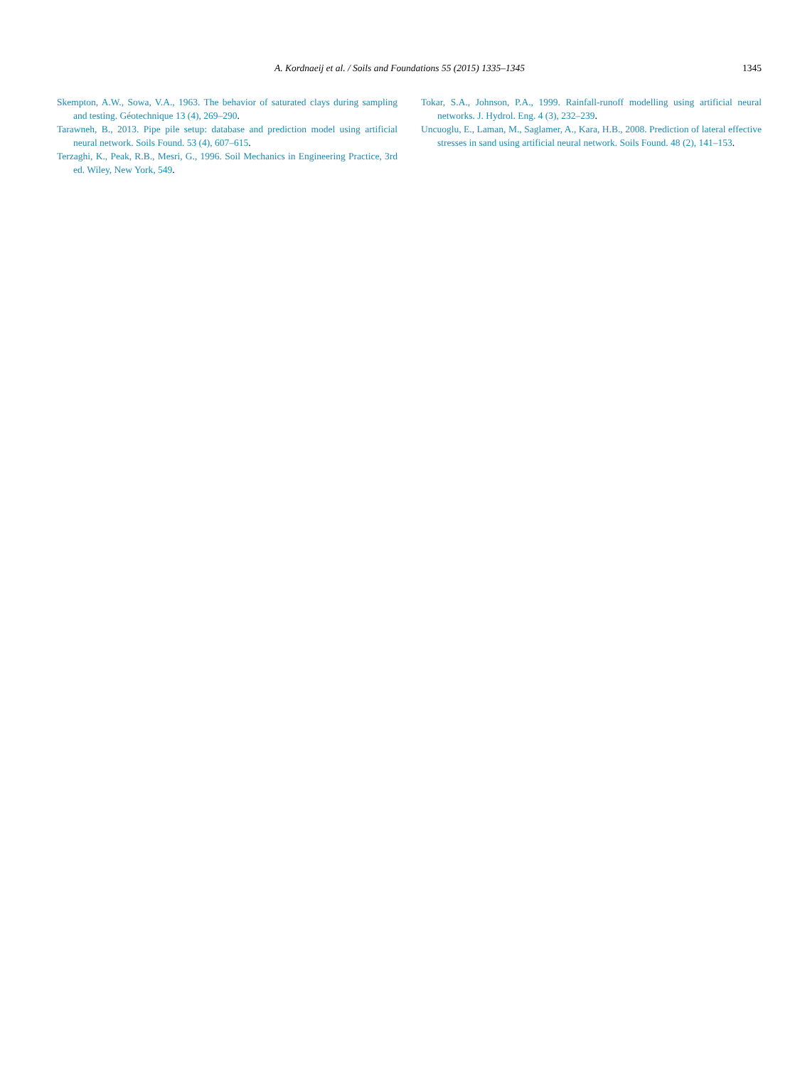A. Kordnaeij et al. / Soils and Foundations 55 (2015) 1335–1345
1345
Skempton, A.W., Sowa, V.A., 1963. The behavior of saturated clays during sampling and testing. Géotechnique 13 (4), 269–290.
Tarawneh, B., 2013. Pipe pile setup: database and prediction model using artificial neural network. Soils Found. 53 (4), 607–615.
Terzaghi, K., Peak, R.B., Mesri, G., 1996. Soil Mechanics in Engineering Practice, 3rd ed. Wiley, New York, 549.
Tokar, S.A., Johnson, P.A., 1999. Rainfall-runoff modelling using artificial neural networks. J. Hydrol. Eng. 4 (3), 232–239.
Uncuoglu, E., Laman, M., Saglamer, A., Kara, H.B., 2008. Prediction of lateral effective stresses in sand using artificial neural network. Soils Found. 48 (2), 141–153.